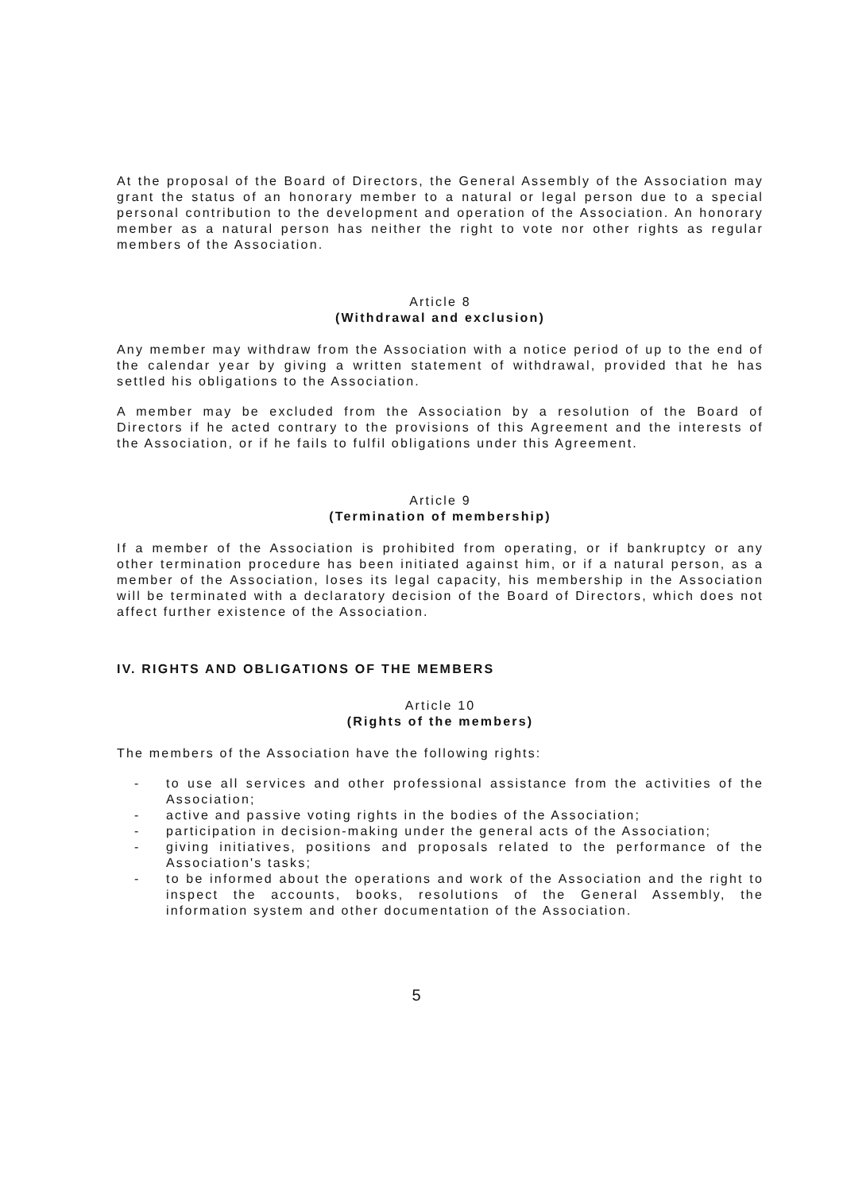At the proposal of the Board of Directors, the General Assembly of the Association may grant the status of an honorary member to a natural or legal person due to a special personal contribution to the development and operation of the Association. An honorary member as a natural person has neither the right to vote nor other rights as regular members of the Association.
Article 8
(Withdrawal and exclusion)
Any member may withdraw from the Association with a notice period of up to the end of the calendar year by giving a written statement of withdrawal, provided that he has settled his obligations to the Association.
A member may be excluded from the Association by a resolution of the Board of Directors if he acted contrary to the provisions of this Agreement and the interests of the Association, or if he fails to fulfil obligations under this Agreement.
Article 9
(Termination of membership)
If a member of the Association is prohibited from operating, or if bankruptcy or any other termination procedure has been initiated against him, or if a natural person, as a member of the Association, loses its legal capacity, his membership in the Association will be terminated with a declaratory decision of the Board of Directors, which does not affect further existence of the Association.
IV. RIGHTS AND OBLIGATIONS OF THE MEMBERS
Article 10
(Rights of the members)
The members of the Association have the following rights:
- to use all services and other professional assistance from the activities of the Association;
- active and passive voting rights in the bodies of the Association;
- participation in decision-making under the general acts of the Association;
- giving initiatives, positions and proposals related to the performance of the Association's tasks;
- to be informed about the operations and work of the Association and the right to inspect the accounts, books, resolutions of the General Assembly, the information system and other documentation of the Association.
5